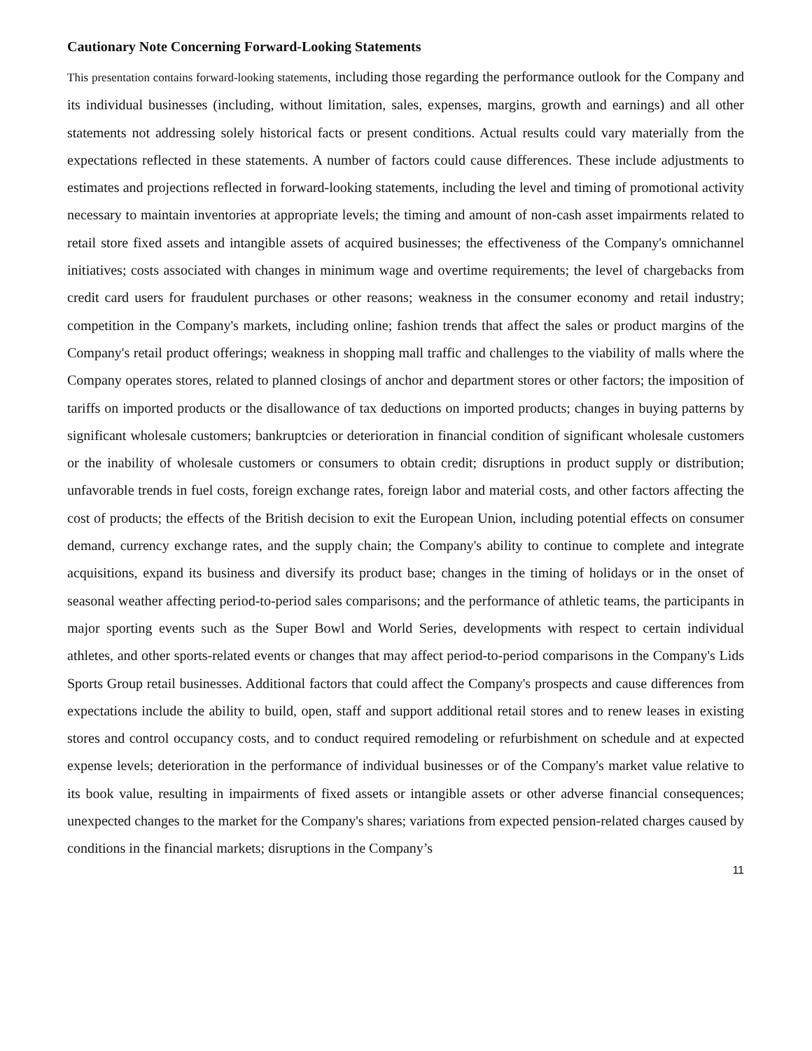Cautionary Note Concerning Forward-Looking Statements
This presentation contains forward-looking statements, including those regarding the performance outlook for the Company and its individual businesses (including, without limitation, sales, expenses, margins, growth and earnings) and all other statements not addressing solely historical facts or present conditions. Actual results could vary materially from the expectations reflected in these statements. A number of factors could cause differences. These include adjustments to estimates and projections reflected in forward-looking statements, including the level and timing of promotional activity necessary to maintain inventories at appropriate levels; the timing and amount of non-cash asset impairments related to retail store fixed assets and intangible assets of acquired businesses; the effectiveness of the Company's omnichannel initiatives; costs associated with changes in minimum wage and overtime requirements; the level of chargebacks from credit card users for fraudulent purchases or other reasons; weakness in the consumer economy and retail industry; competition in the Company's markets, including online; fashion trends that affect the sales or product margins of the Company's retail product offerings; weakness in shopping mall traffic and challenges to the viability of malls where the Company operates stores, related to planned closings of anchor and department stores or other factors; the imposition of tariffs on imported products or the disallowance of tax deductions on imported products; changes in buying patterns by significant wholesale customers; bankruptcies or deterioration in financial condition of significant wholesale customers or the inability of wholesale customers or consumers to obtain credit; disruptions in product supply or distribution; unfavorable trends in fuel costs, foreign exchange rates, foreign labor and material costs, and other factors affecting the cost of products; the effects of the British decision to exit the European Union, including potential effects on consumer demand, currency exchange rates, and the supply chain; the Company's ability to continue to complete and integrate acquisitions, expand its business and diversify its product base; changes in the timing of holidays or in the onset of seasonal weather affecting period-to-period sales comparisons; and the performance of athletic teams, the participants in major sporting events such as the Super Bowl and World Series, developments with respect to certain individual athletes, and other sports-related events or changes that may affect period-to-period comparisons in the Company's Lids Sports Group retail businesses. Additional factors that could affect the Company's prospects and cause differences from expectations include the ability to build, open, staff and support additional retail stores and to renew leases in existing stores and control occupancy costs, and to conduct required remodeling or refurbishment on schedule and at expected expense levels; deterioration in the performance of individual businesses or of the Company's market value relative to its book value, resulting in impairments of fixed assets or intangible assets or other adverse financial consequences; unexpected changes to the market for the Company's shares; variations from expected pension-related charges caused by conditions in the financial markets; disruptions in the Company’s
11